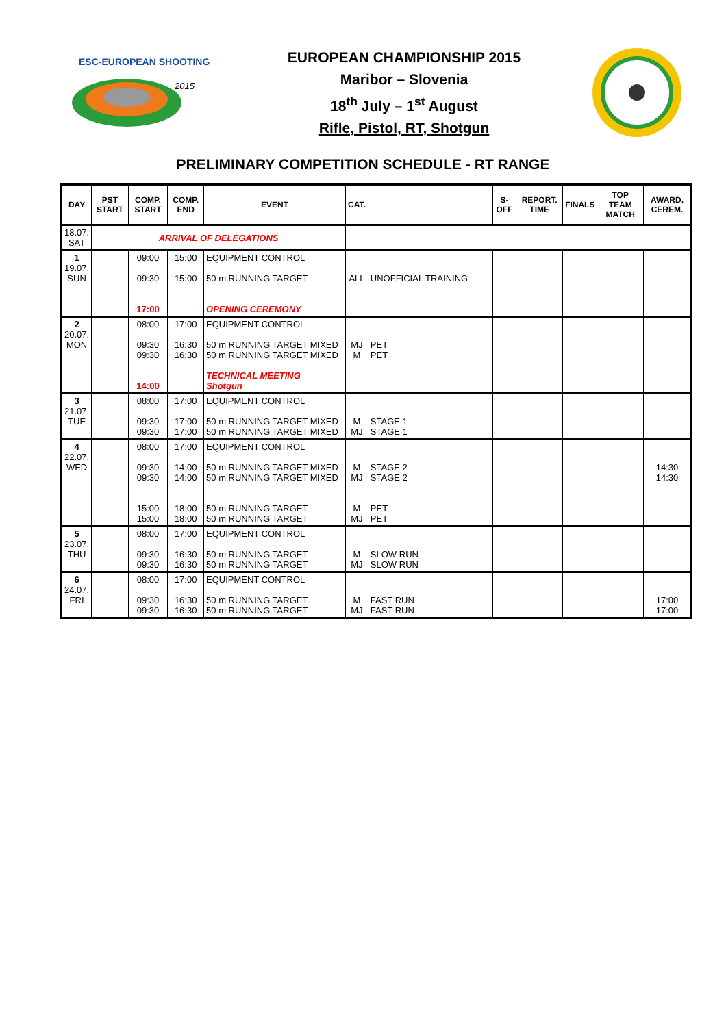ESC-EUROPEAN SHOOTING
2015
EUROPEAN CHAMPIONSHIP 2015
Maribor – Slovenia
18<sup>th</sup> July – 1<sup>st</sup> August
Rifle, Pistol, RT, Shotgun
PRELIMINARY COMPETITION SCHEDULE - RT RANGE
| DAY | PST START | COMP. START | COMP. END | EVENT | CAT. | | S-OFF | REPORT. TIME | FINALS | TOP TEAM MATCH | AWARD. CEREM. |
| --- | --- | --- | --- | --- | --- | --- | --- | --- | --- | --- | --- |
| 18.07. SAT | ARRIVAL OF DELEGATIONS | | | | | | | | | | |
| 1 19.07. SUN | | 09:00 09:30 17:00 | 15:00 15:00 | EQUIPMENT CONTROL 50 m RUNNING TARGET OPENING CEREMONY | ALL | UNOFFICIAL TRAINING | | | | | |
| 2 20.07. MON | | 08:00 09:30 09:30 14:00 | 17:00 16:30 16:30 | EQUIPMENT CONTROL 50 m RUNNING TARGET MIXED 50 m RUNNING TARGET MIXED TECHNICAL MEETING Shotgun | MJ M | PET PET | | | | | |
| 3 21.07. TUE | | 08:00 09:30 09:30 | 17:00 17:00 17:00 | EQUIPMENT CONTROL 50 m RUNNING TARGET MIXED 50 m RUNNING TARGET MIXED | M MJ | STAGE 1 STAGE 1 | | | | | |
| 4 22.07. WED | | 08:00 09:30 09:30 15:00 15:00 | 17:00 14:00 14:00 18:00 18:00 | EQUIPMENT CONTROL 50 m RUNNING TARGET MIXED 50 m RUNNING TARGET MIXED 50 m RUNNING TARGET 50 m RUNNING TARGET | M MJ M MJ | STAGE 2 STAGE 2 PET PET | | | | | 14:30 14:30 |
| 5 23.07. THU | | 08:00 09:30 09:30 | 17:00 16:30 16:30 | EQUIPMENT CONTROL 50 m RUNNING TARGET 50 m RUNNING TARGET | M MJ | SLOW RUN SLOW RUN | | | | | |
| 6 24.07. FRI | | 08:00 09:30 09:30 | 17:00 16:30 16:30 | EQUIPMENT CONTROL 50 m RUNNING TARGET 50 m RUNNING TARGET | M MJ | FAST RUN FAST RUN | | | | | 17:00 17:00 |